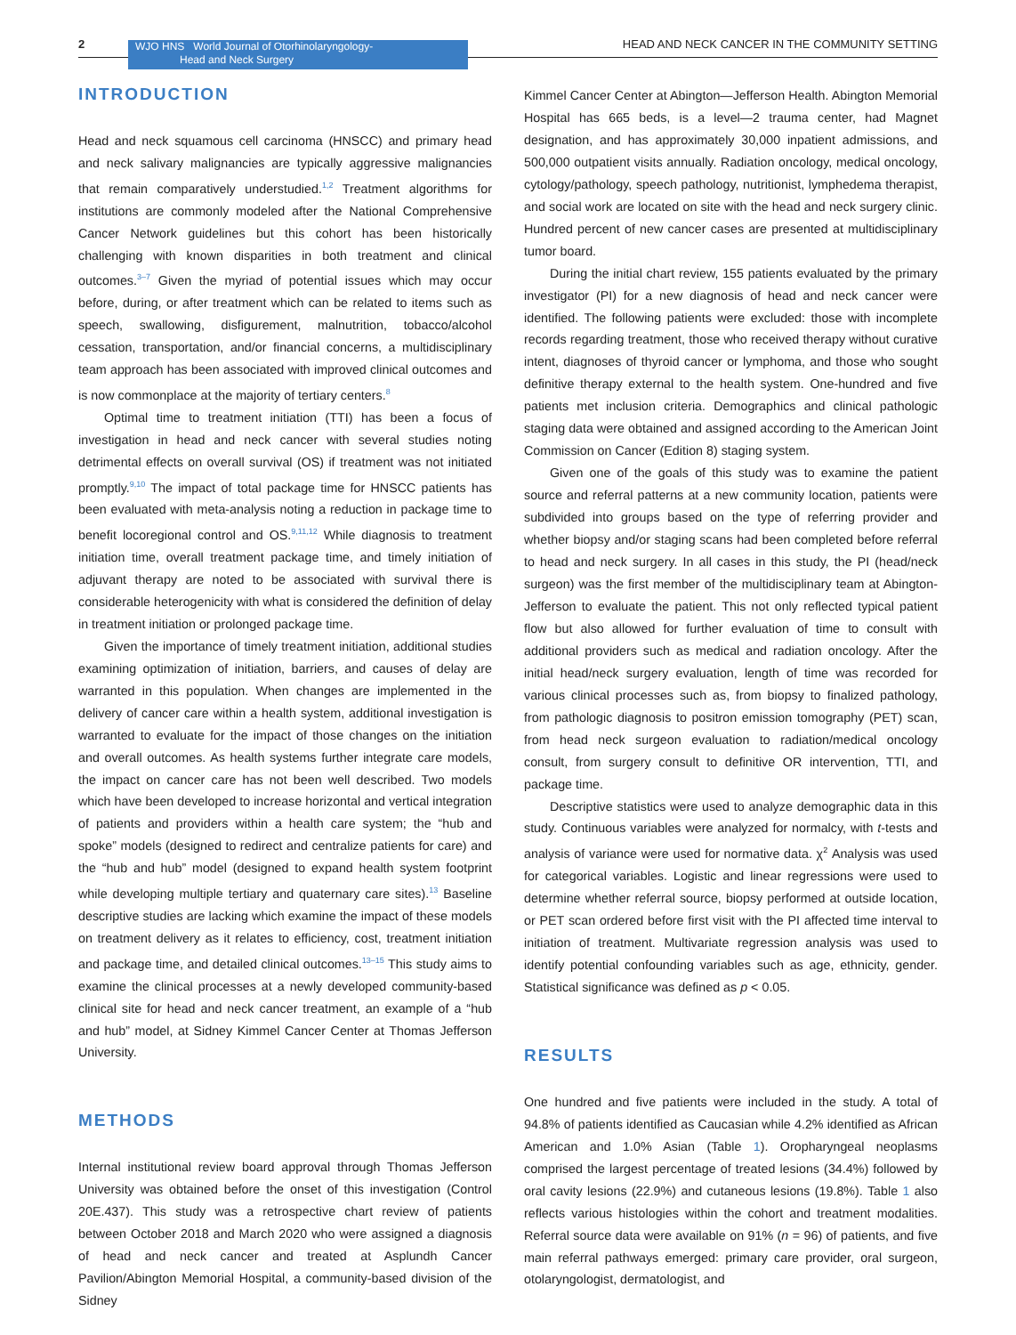2
WJO HNS World Journal of Otorhinolaryngology-
Head and Neck Surgery
HEAD AND NECK CANCER IN THE COMMUNITY SETTING
INTRODUCTION
Head and neck squamous cell carcinoma (HNSCC) and primary head and neck salivary malignancies are typically aggressive malignancies that remain comparatively understudied.<sup>1,2</sup> Treatment algorithms for institutions are commonly modeled after the National Comprehensive Cancer Network guidelines but this cohort has been historically challenging with known disparities in both treatment and clinical outcomes.<sup>3–7</sup> Given the myriad of potential issues which may occur before, during, or after treatment which can be related to items such as speech, swallowing, disfigurement, malnutrition, tobacco/alcohol cessation, transportation, and/or financial concerns, a multidisciplinary team approach has been associated with improved clinical outcomes and is now commonplace at the majority of tertiary centers.<sup>8</sup>
Optimal time to treatment initiation (TTI) has been a focus of investigation in head and neck cancer with several studies noting detrimental effects on overall survival (OS) if treatment was not initiated promptly.<sup>9,10</sup> The impact of total package time for HNSCC patients has been evaluated with meta-analysis noting a reduction in package time to benefit locoregional control and OS.<sup>9,11,12</sup> While diagnosis to treatment initiation time, overall treatment package time, and timely initiation of adjuvant therapy are noted to be associated with survival there is considerable heterogenicity with what is considered the definition of delay in treatment initiation or prolonged package time.
Given the importance of timely treatment initiation, additional studies examining optimization of initiation, barriers, and causes of delay are warranted in this population. When changes are implemented in the delivery of cancer care within a health system, additional investigation is warranted to evaluate for the impact of those changes on the initiation and overall outcomes. As health systems further integrate care models, the impact on cancer care has not been well described. Two models which have been developed to increase horizontal and vertical integration of patients and providers within a health care system; the “hub and spoke” models (designed to redirect and centralize patients for care) and the “hub and hub” model (designed to expand health system footprint while developing multiple tertiary and quaternary care sites).<sup>13</sup> Baseline descriptive studies are lacking which examine the impact of these models on treatment delivery as it relates to efficiency, cost, treatment initiation and package time, and detailed clinical outcomes.<sup>13–15</sup> This study aims to examine the clinical processes at a newly developed community-based clinical site for head and neck cancer treatment, an example of a “hub and hub” model, at Sidney Kimmel Cancer Center at Thomas Jefferson University.
METHODS
Internal institutional review board approval through Thomas Jefferson University was obtained before the onset of this investigation (Control 20E.437). This study was a retrospective chart review of patients between October 2018 and March 2020 who were assigned a diagnosis of head and neck cancer and treated at Asplundh Cancer Pavilion/Abington Memorial Hospital, a community-based division of the Sidney
Kimmel Cancer Center at Abington—Jefferson Health. Abington Memorial Hospital has 665 beds, is a level—2 trauma center, had Magnet designation, and has approximately 30,000 inpatient admissions, and 500,000 outpatient visits annually. Radiation oncology, medical oncology, cytology/pathology, speech pathology, nutritionist, lymphedema therapist, and social work are located on site with the head and neck surgery clinic. Hundred percent of new cancer cases are presented at multidisciplinary tumor board.
During the initial chart review, 155 patients evaluated by the primary investigator (PI) for a new diagnosis of head and neck cancer were identified. The following patients were excluded: those with incomplete records regarding treatment, those who received therapy without curative intent, diagnoses of thyroid cancer or lymphoma, and those who sought definitive therapy external to the health system. One-hundred and five patients met inclusion criteria. Demographics and clinical pathologic staging data were obtained and assigned according to the American Joint Commission on Cancer (Edition 8) staging system.
Given one of the goals of this study was to examine the patient source and referral patterns at a new community location, patients were subdivided into groups based on the type of referring provider and whether biopsy and/or staging scans had been completed before referral to head and neck surgery. In all cases in this study, the PI (head/neck surgeon) was the first member of the multidisciplinary team at Abington-Jefferson to evaluate the patient. This not only reflected typical patient flow but also allowed for further evaluation of time to consult with additional providers such as medical and radiation oncology. After the initial head/neck surgery evaluation, length of time was recorded for various clinical processes such as, from biopsy to finalized pathology, from pathologic diagnosis to positron emission tomography (PET) scan, from head neck surgeon evaluation to radiation/medical oncology consult, from surgery consult to definitive OR intervention, TTI, and package time.
Descriptive statistics were used to analyze demographic data in this study. Continuous variables were analyzed for normalcy, with t-tests and analysis of variance were used for normative data. χ<sup>2</sup> Analysis was used for categorical variables. Logistic and linear regressions were used to determine whether referral source, biopsy performed at outside location, or PET scan ordered before first visit with the PI affected time interval to initiation of treatment. Multivariate regression analysis was used to identify potential confounding variables such as age, ethnicity, gender. Statistical significance was defined as p < 0.05.
RESULTS
One hundred and five patients were included in the study. A total of 94.8% of patients identified as Caucasian while 4.2% identified as African American and 1.0% Asian (Table 1). Oropharyngeal neoplasms comprised the largest percentage of treated lesions (34.4%) followed by oral cavity lesions (22.9%) and cutaneous lesions (19.8%). Table 1 also reflects various histologies within the cohort and treatment modalities. Referral source data were available on 91% (n = 96) of patients, and five main referral pathways emerged: primary care provider, oral surgeon, otolaryngologist, dermatologist, and